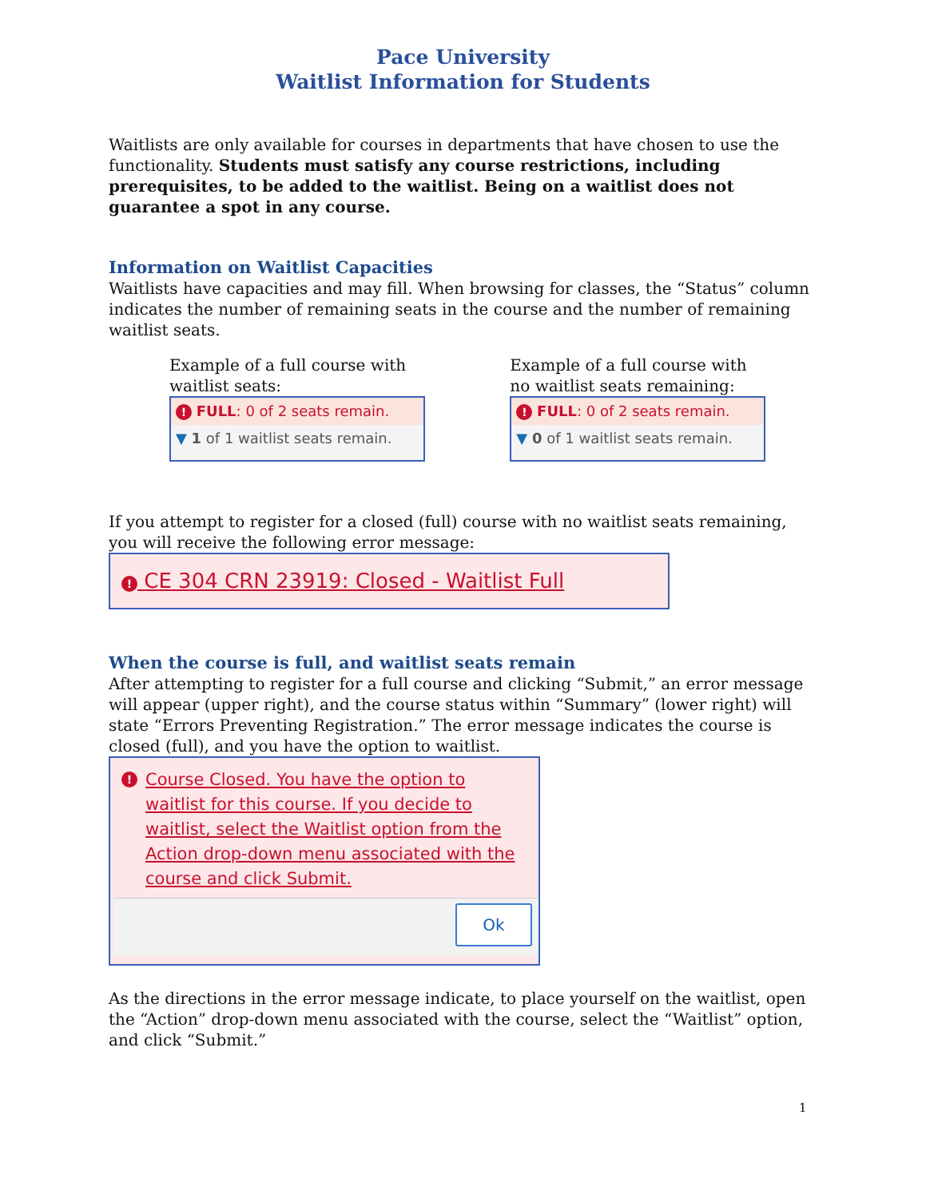Pace University
Waitlist Information for Students
Waitlists are only available for courses in departments that have chosen to use the functionality. Students must satisfy any course restrictions, including prerequisites, to be added to the waitlist. Being on a waitlist does not guarantee a spot in any course.
Information on Waitlist Capacities
Waitlists have capacities and may fill. When browsing for classes, the “Status” column indicates the number of remaining seats in the course and the number of remaining waitlist seats.
Example of a full course with waitlist seats:
! FULL: 0 of 2 seats remain.
▼ 1 of 1 waitlist seats remain.
Example of a full course with no waitlist seats remaining:
! FULL: 0 of 2 seats remain.
▼ 0 of 1 waitlist seats remain.
If you attempt to register for a closed (full) course with no waitlist seats remaining, you will receive the following error message:
! CE 304 CRN 23919: Closed - Waitlist Full
When the course is full, and waitlist seats remain
After attempting to register for a full course and clicking “Submit,” an error message will appear (upper right), and the course status within “Summary” (lower right) will state “Errors Preventing Registration.” The error message indicates the course is closed (full), and you have the option to waitlist.
! Course Closed. You have the option to waitlist for this course. If you decide to waitlist, select the Waitlist option from the Action drop-down menu associated with the course and click Submit.
Ok
As the directions in the error message indicate, to place yourself on the waitlist, open the “Action” drop-down menu associated with the course, select the “Waitlist” option, and click “Submit.”
1